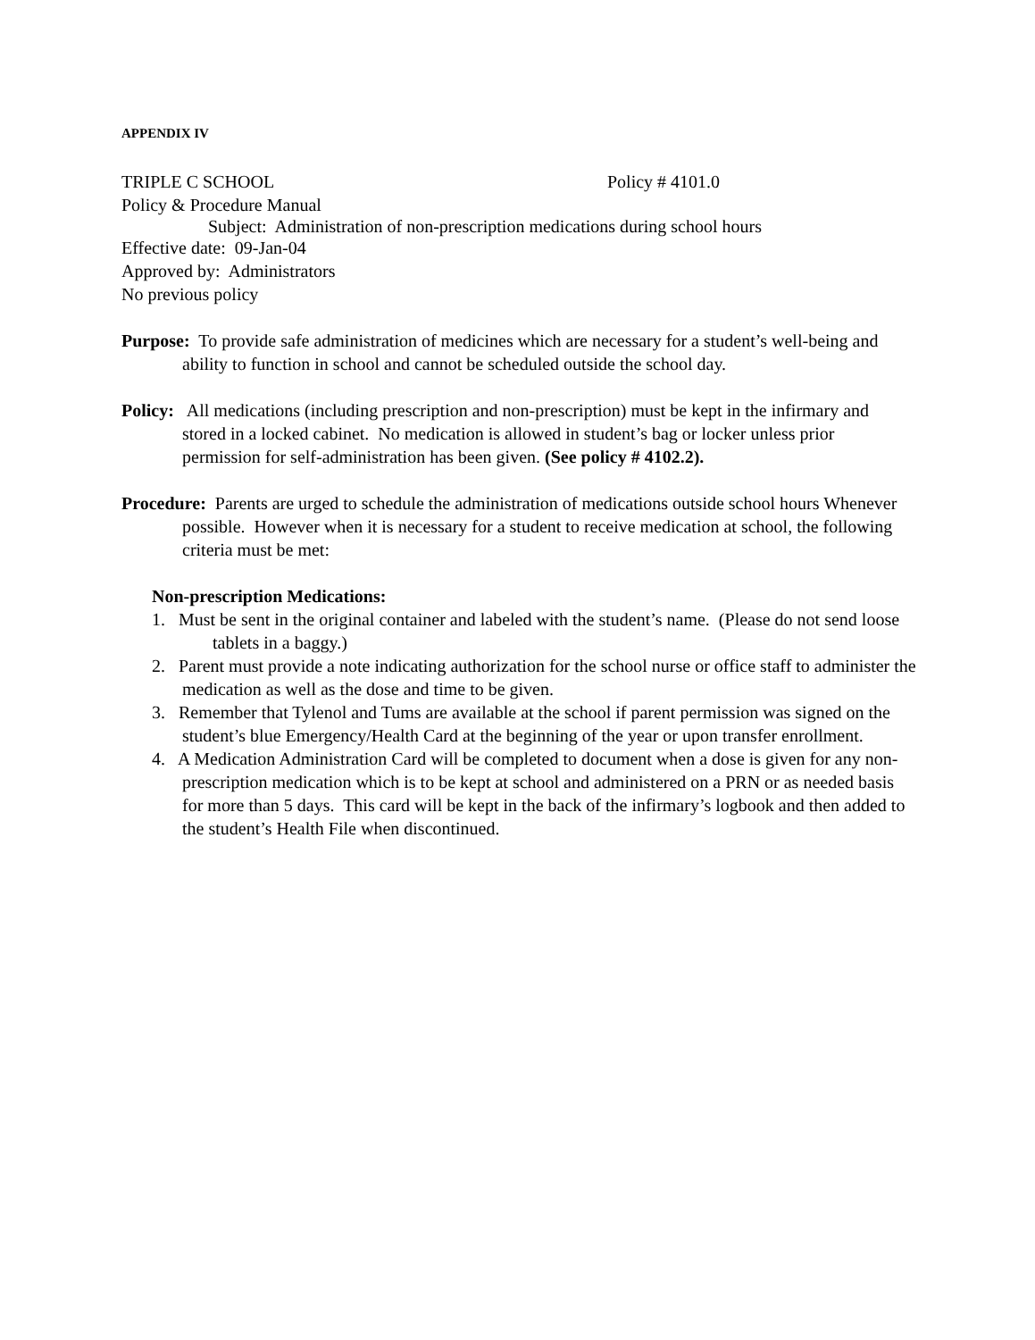APPENDIX IV
TRIPLE C SCHOOL Policy # 4101.0
Policy & Procedure Manual
Subject: Administration of non-prescription medications during school hours
Effective date: 09-Jan-04
Approved by: Administrators
No previous policy
Purpose: To provide safe administration of medicines which are necessary for a student’s well-being and ability to function in school and cannot be scheduled outside the school day.
Policy: All medications (including prescription and non-prescription) must be kept in the infirmary and stored in a locked cabinet. No medication is allowed in student’s bag or locker unless prior permission for self-administration has been given. (See policy # 4102.2).
Procedure: Parents are urged to schedule the administration of medications outside school hours Whenever possible. However when it is necessary for a student to receive medication at school, the following criteria must be met:
Non-prescription Medications:
1. Must be sent in the original container and labeled with the student’s name. (Please do not send loose tablets in a baggy.)
2. Parent must provide a note indicating authorization for the school nurse or office staff to administer the medication as well as the dose and time to be given.
3. Remember that Tylenol and Tums are available at the school if parent permission was signed on the student’s blue Emergency/Health Card at the beginning of the year or upon transfer enrollment.
4. A Medication Administration Card will be completed to document when a dose is given for any non-prescription medication which is to be kept at school and administered on a PRN or as needed basis for more than 5 days. This card will be kept in the back of the infirmary’s logbook and then added to the student’s Health File when discontinued.